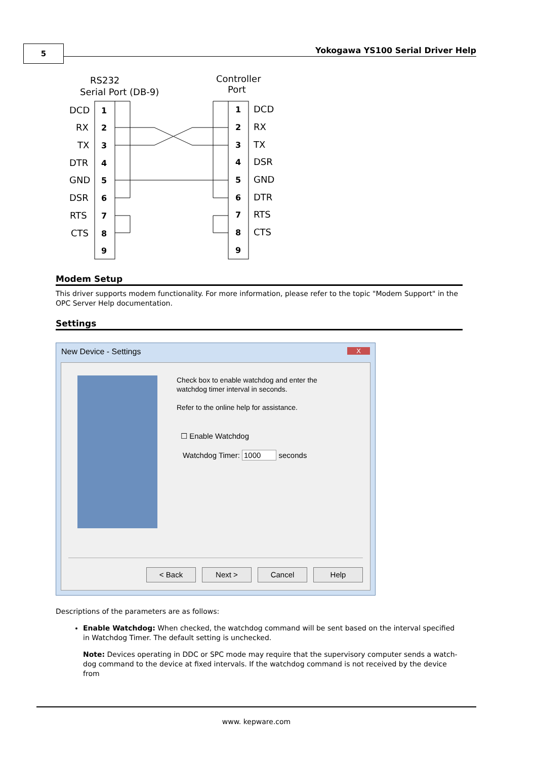5
Yokogawa YS100 Serial Driver Help
RS232
Serial Port (DB-9)
Controller
Port
1
2
3
4
5
6
7
8
9
1
2
3
4
5
6
7
8
9
DCD
RX
TX
DTR
GND
DSR
RTS
CTS
DCD
RX
TX
DSR
GND
DTR
RTS
CTS
Modem Setup
This driver supports modem functionality. For more information, please refer to the topic "Modem Support" in the OPC Server Help documentation.
Settings
New Device - Settings X
Check box to enable watchdog and enter the watchdog timer interval in seconds.
Refer to the online help for assistance.
☐ Enable Watchdog
Watchdog Timer: 1000 seconds
< Back Next > Cancel Help
Descriptions of the parameters are as follows:
Enable Watchdog: When checked, the watchdog command will be sent based on the interval specified in Watchdog Timer. The default setting is unchecked.
Note: Devices operating in DDC or SPC mode may require that the supervisory computer sends a watch-dog command to the device at fixed intervals. If the watchdog command is not received by the device from
www. kepware.com